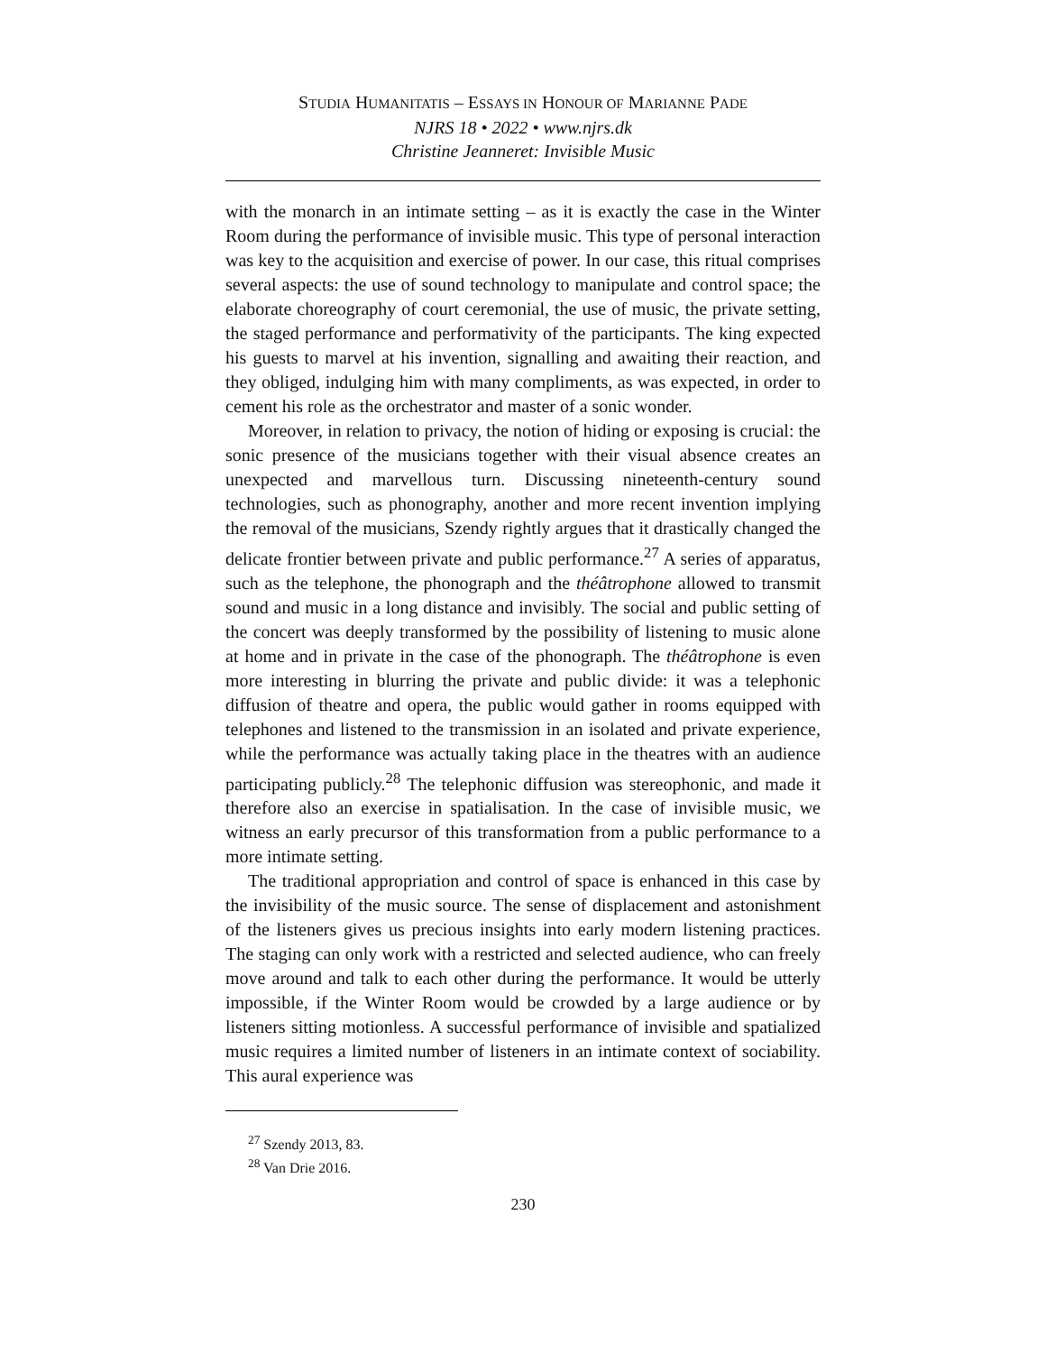STUDIA HUMANITATIS – ESSAYS IN HONOUR OF MARIANNE PADE
NJRS 18 • 2022 • www.njrs.dk
Christine Jeanneret: Invisible Music
with the monarch in an intimate setting – as it is exactly the case in the Winter Room during the performance of invisible music. This type of personal interaction was key to the acquisition and exercise of power. In our case, this ritual comprises several aspects: the use of sound technology to manipulate and control space; the elaborate choreography of court ceremonial, the use of music, the private setting, the staged performance and performativity of the participants. The king expected his guests to marvel at his invention, signalling and awaiting their reaction, and they obliged, indulging him with many compliments, as was expected, in order to cement his role as the orchestrator and master of a sonic wonder.
Moreover, in relation to privacy, the notion of hiding or exposing is crucial: the sonic presence of the musicians together with their visual absence creates an unexpected and marvellous turn. Discussing nineteenth-century sound technologies, such as phonography, another and more recent invention implying the removal of the musicians, Szendy rightly argues that it drastically changed the delicate frontier between private and public performance.<sup>27</sup> A series of apparatus, such as the telephone, the phonograph and the théâtrophone allowed to transmit sound and music in a long distance and invisibly. The social and public setting of the concert was deeply transformed by the possibility of listening to music alone at home and in private in the case of the phonograph. The théâtrophone is even more interesting in blurring the private and public divide: it was a telephonic diffusion of theatre and opera, the public would gather in rooms equipped with telephones and listened to the transmission in an isolated and private experience, while the performance was actually taking place in the theatres with an audience participating publicly.<sup>28</sup> The telephonic diffusion was stereophonic, and made it therefore also an exercise in spatialisation. In the case of invisible music, we witness an early precursor of this transformation from a public performance to a more intimate setting.
The traditional appropriation and control of space is enhanced in this case by the invisibility of the music source. The sense of displacement and astonishment of the listeners gives us precious insights into early modern listening practices. The staging can only work with a restricted and selected audience, who can freely move around and talk to each other during the performance. It would be utterly impossible, if the Winter Room would be crowded by a large audience or by listeners sitting motionless. A successful performance of invisible and spatialized music requires a limited number of listeners in an intimate context of sociability. This aural experience was
<sup>27</sup> Szendy 2013, 83.
<sup>28</sup> Van Drie 2016.
230